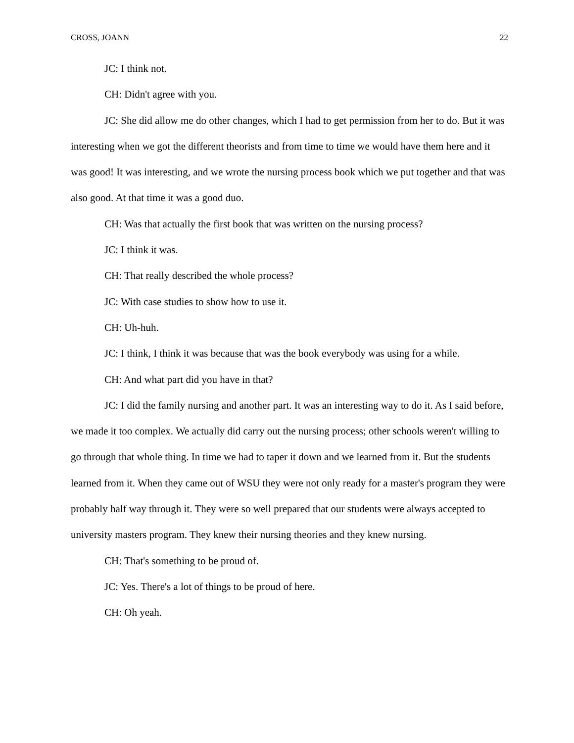CROSS, JOANN 22
JC: I think not.
CH: Didn't agree with you.
JC: She did allow me do other changes, which I had to get permission from her to do. But it was interesting when we got the different theorists and from time to time we would have them here and it was good! It was interesting, and we wrote the nursing process book which we put together and that was also good. At that time it was a good duo.
CH: Was that actually the first book that was written on the nursing process?
JC: I think it was.
CH: That really described the whole process?
JC: With case studies to show how to use it.
CH: Uh-huh.
JC: I think, I think it was because that was the book everybody was using for a while.
CH: And what part did you have in that?
JC: I did the family nursing and another part. It was an interesting way to do it. As I said before, we made it too complex. We actually did carry out the nursing process; other schools weren't willing to go through that whole thing. In time we had to taper it down and we learned from it. But the students learned from it. When they came out of WSU they were not only ready for a master's program they were probably half way through it. They were so well prepared that our students were always accepted to university masters program. They knew their nursing theories and they knew nursing.
CH: That's something to be proud of.
JC: Yes. There's a lot of things to be proud of here.
CH: Oh yeah.